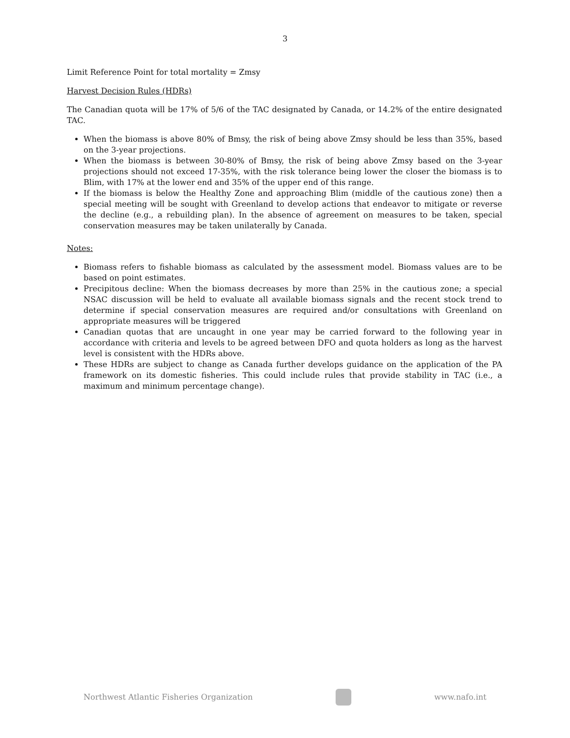3
Limit Reference Point for total mortality = Zmsy
Harvest Decision Rules (HDRs)
The Canadian quota will be 17% of 5/6 of the TAC designated by Canada, or 14.2% of the entire designated TAC.
When the biomass is above 80% of Bmsy, the risk of being above Zmsy should be less than 35%, based on the 3-year projections.
When the biomass is between 30-80% of Bmsy, the risk of being above Zmsy based on the 3-year projections should not exceed 17-35%, with the risk tolerance being lower the closer the biomass is to Blim, with 17% at the lower end and 35% of the upper end of this range.
If the biomass is below the Healthy Zone and approaching Blim (middle of the cautious zone) then a special meeting will be sought with Greenland to develop actions that endeavor to mitigate or reverse the decline (e.g., a rebuilding plan). In the absence of agreement on measures to be taken, special conservation measures may be taken unilaterally by Canada.
Notes:
Biomass refers to fishable biomass as calculated by the assessment model. Biomass values are to be based on point estimates.
Precipitous decline: When the biomass decreases by more than 25% in the cautious zone; a special NSAC discussion will be held to evaluate all available biomass signals and the recent stock trend to determine if special conservation measures are required and/or consultations with Greenland on appropriate measures will be triggered
Canadian quotas that are uncaught in one year may be carried forward to the following year in accordance with criteria and levels to be agreed between DFO and quota holders as long as the harvest level is consistent with the HDRs above.
These HDRs are subject to change as Canada further develops guidance on the application of the PA framework on its domestic fisheries. This could include rules that provide stability in TAC (i.e., a maximum and minimum percentage change).
Northwest Atlantic Fisheries Organization
www.nafo.int